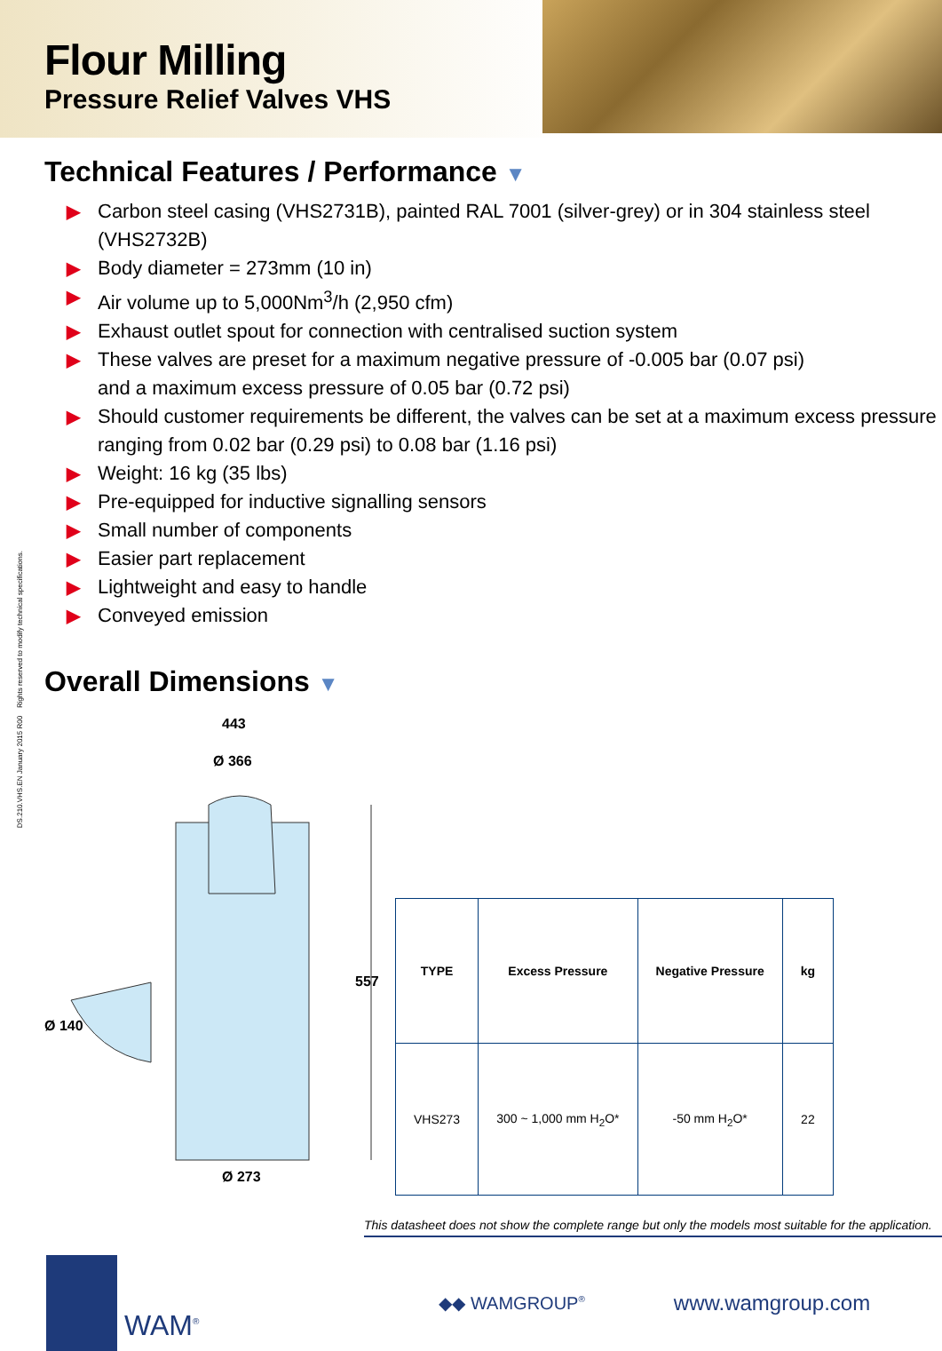Flour Milling
Pressure Relief Valves VHS
Technical Features / Performance ▼
▶ Carbon steel casing (VHS2731B), painted RAL 7001 (silver-grey) or in 304 stainless steel (VHS2732B)
▶ Body diameter = 273mm (10 in)
▶ Air volume up to 5,000Nm<sup>3</sup>/h (2,950 cfm)
▶ Exhaust outlet spout for connection with centralised suction system
▶ These valves are preset for a maximum negative pressure of -0.005 bar (0.07 psi)
and a maximum excess pressure of 0.05 bar (0.72 psi)
▶ Should customer requirements be different, the valves can be set at a maximum excess pressure
ranging from 0.02 bar (0.29 psi) to 0.08 bar (1.16 psi)
▶ Weight: 16 kg (35 lbs)
▶ Pre-equipped for inductive signalling sensors
▶ Small number of components
▶ Easier part replacement
▶ Lightweight and easy to handle
▶ Conveyed emission
DS.210.VHS.EN January 2015 R00 Rights reserved to modify technical specifications.
Overall Dimensions ▼
443
Ø 366
557
Ø 140
Ø 273
| TYPE | Excess Pressure | Negative Pressure | kg |
| --- | --- | --- | --- |
| VHS273 | 300 ~ 1,000 mm H<sub>2</sub>O* | -50 mm H<sub>2</sub>O* | 22 |
This datasheet does not show the complete range but only the models most suitable for the application.
WAM<sup>®</sup> ◆◆ WAMGROUP<sup>®</sup> www.wamgroup.com